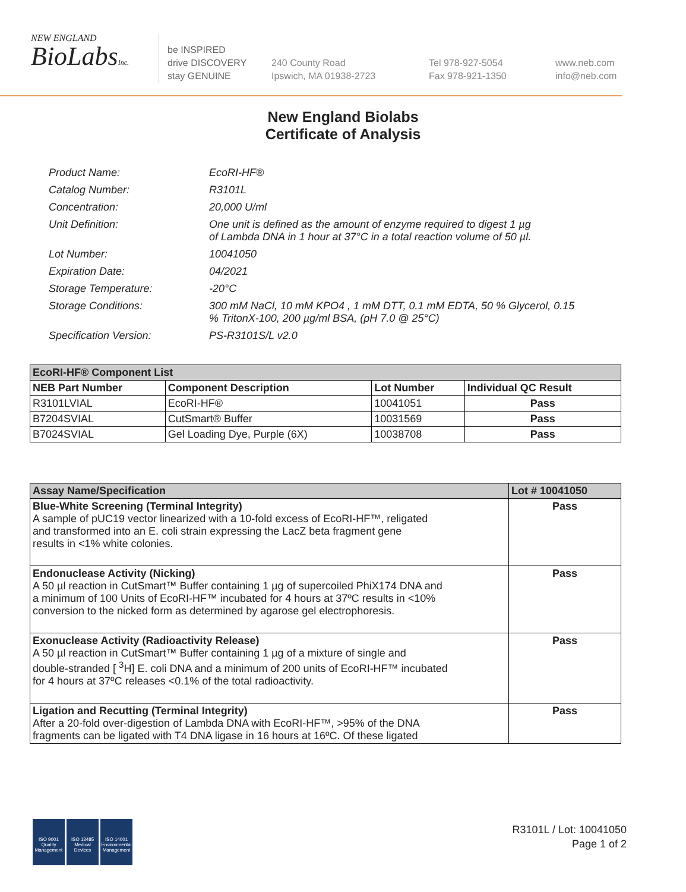NEW ENGLAND
BioLabsInc.
be INSPIRED
drive DISCOVERY
stay GENUINE
240 County Road
Ipswich, MA 01938-2723
Tel 978-927-5054
Fax 978-921-1350
www.neb.com
info@neb.com
New England Biolabs
Certificate of Analysis
Product Name: EcoRI-HF®
Catalog Number: R3101L
Concentration: 20,000 U/ml
Unit Definition: One unit is defined as the amount of enzyme required to digest 1 µg
of Lambda DNA in 1 hour at 37°C in a total reaction volume of 50 µl.
Lot Number: 10041050
Expiration Date: 04/2021
Storage Temperature: -20°C
Storage Conditions: 300 mM NaCl, 10 mM KPO4 , 1 mM DTT, 0.1 mM EDTA, 50 % Glycerol, 0.15
% TritonX-100, 200 µg/ml BSA, (pH 7.0 @ 25°C)
Specification Version: PS-R3101S/L v2.0
| EcoRI-HF® Component List | | | |
| --- | --- | --- | --- |
| NEB Part Number | Component Description | Lot Number | Individual QC Result |
| R3101LVIAL | EcoRI-HF® | 10041051 | Pass |
| B7204SVIAL | CutSmart® Buffer | 10031569 | Pass |
| B7024SVIAL | Gel Loading Dye, Purple (6X) | 10038708 | Pass |
| Assay Name/Specification | Lot # 10041050 |
| --- | --- |
| Blue-White Screening (Terminal Integrity) A sample of pUC19 vector linearized with a 10-fold excess of EcoRI-HF™, religated and transformed into an E. coli strain expressing the LacZ beta fragment gene results in <1% white colonies. | Pass |
| Endonuclease Activity (Nicking) A 50 µl reaction in CutSmart™ Buffer containing 1 µg of supercoiled PhiX174 DNA and a minimum of 100 Units of EcoRI-HF™ incubated for 4 hours at 37ºC results in <10% conversion to the nicked form as determined by agarose gel electrophoresis. | Pass |
| Exonuclease Activity (Radioactivity Release) A 50 µl reaction in CutSmart™ Buffer containing 1 µg of a mixture of single and double-stranded [ <sup>3</sup>H] E. coli DNA and a minimum of 200 units of EcoRI-HF™ incubated for 4 hours at 37ºC releases <0.1% of the total radioactivity. | Pass |
| Ligation and Recutting (Terminal Integrity) After a 20-fold over-digestion of Lambda DNA with EcoRI-HF™, >95% of the DNA fragments can be ligated with T4 DNA ligase in 16 hours at 16ºC. Of these ligated | Pass |
ISO 9001
Quality Management
ISO 13485
Medical Devices
ISO 14001
Environmental Management
R3101L / Lot: 10041050
Page 1 of 2